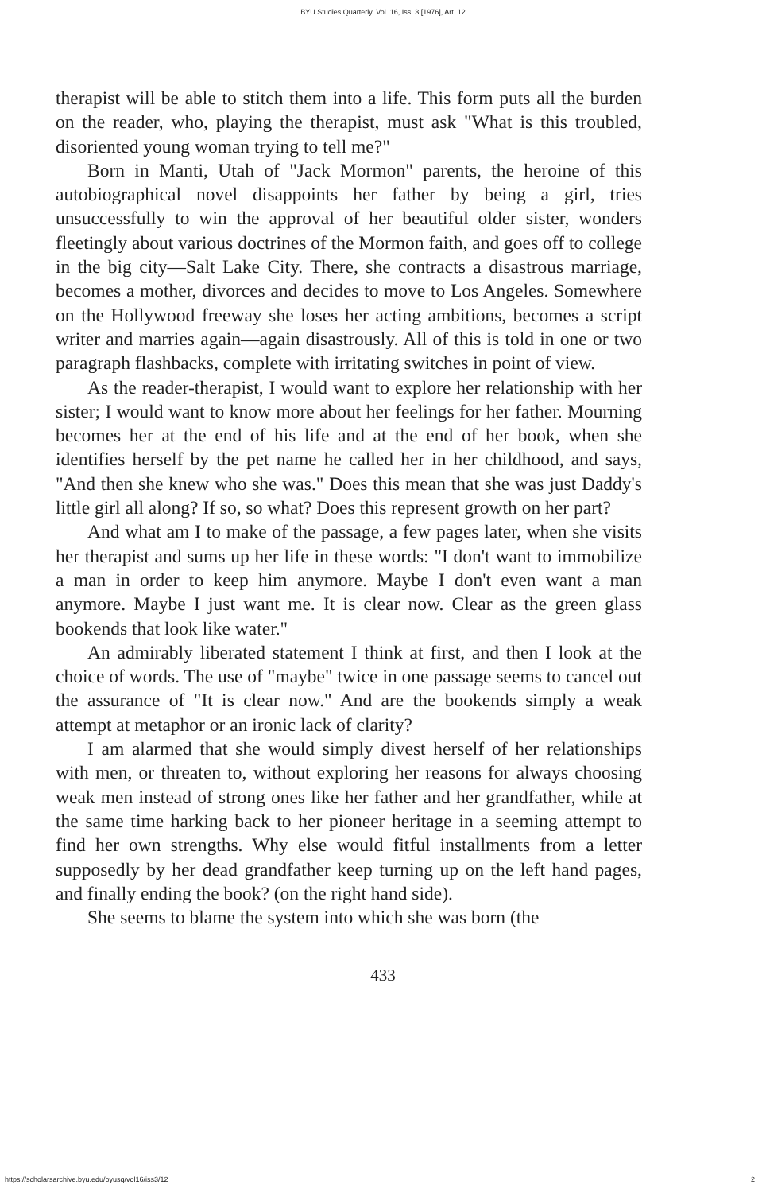BYU Studies Quarterly, Vol. 16, Iss. 3 [1976], Art. 12
therapist will be able to stitch them into a life. This form puts all the burden on the reader, who, playing the therapist, must ask "What is this troubled, disoriented young woman trying to tell me?"
Born in Manti, Utah of "Jack Mormon" parents, the heroine of this autobiographical novel disappoints her father by being a girl, tries unsuccessfully to win the approval of her beautiful older sister, wonders fleetingly about various doctrines of the Mormon faith, and goes off to college in the big city—Salt Lake City. There, she contracts a disastrous marriage, becomes a mother, divorces and decides to move to Los Angeles. Somewhere on the Hollywood freeway she loses her acting ambitions, becomes a script writer and marries again—again disastrously. All of this is told in one or two paragraph flashbacks, complete with irritating switches in point of view.
As the reader-therapist, I would want to explore her relationship with her sister; I would want to know more about her feelings for her father. Mourning becomes her at the end of his life and at the end of her book, when she identifies herself by the pet name he called her in her childhood, and says, "And then she knew who she was." Does this mean that she was just Daddy's little girl all along? If so, so what? Does this represent growth on her part?
And what am I to make of the passage, a few pages later, when she visits her therapist and sums up her life in these words: "I don't want to immobilize a man in order to keep him anymore. Maybe I don't even want a man anymore. Maybe I just want me. It is clear now. Clear as the green glass bookends that look like water."
An admirably liberated statement I think at first, and then I look at the choice of words. The use of "maybe" twice in one passage seems to cancel out the assurance of "It is clear now." And are the bookends simply a weak attempt at metaphor or an ironic lack of clarity?
I am alarmed that she would simply divest herself of her relationships with men, or threaten to, without exploring her reasons for always choosing weak men instead of strong ones like her father and her grandfather, while at the same time harking back to her pioneer heritage in a seeming attempt to find her own strengths. Why else would fitful installments from a letter supposedly by her dead grandfather keep turning up on the left hand pages, and finally ending the book? (on the right hand side).
She seems to blame the system into which she was born (the
433
https://scholarsarchive.byu.edu/byusq/vol16/iss3/12 2